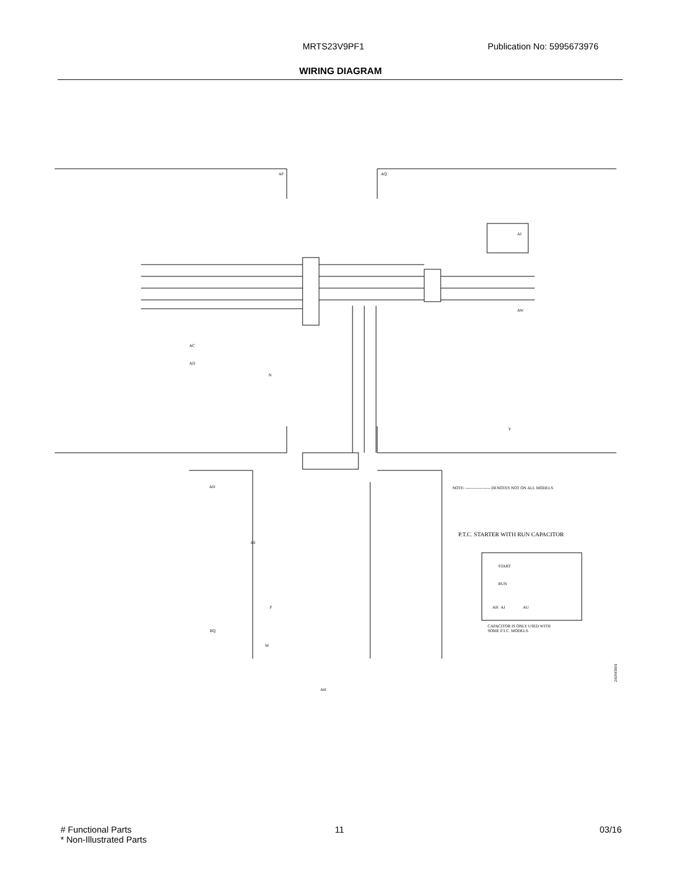MRTS23V9PF1 Publication No: 5995673976
WIRING DIAGRAM
AP
AQ
AD
AJ
AW
Y
AC
AD
N
AE
P
BQ
M
AH
NOTE: ------------------ DENOTES NOT ON ALL MODELS.
P.T.C. STARTER WITH RUN CAPACITOR
START
RUN
AJ
AU
AH
CAPACITOR IS ONLY USED WITH
SOME P.T.C. MODELS.
241845601
# Functional Parts
* Non-Illustrated Parts
11 03/16